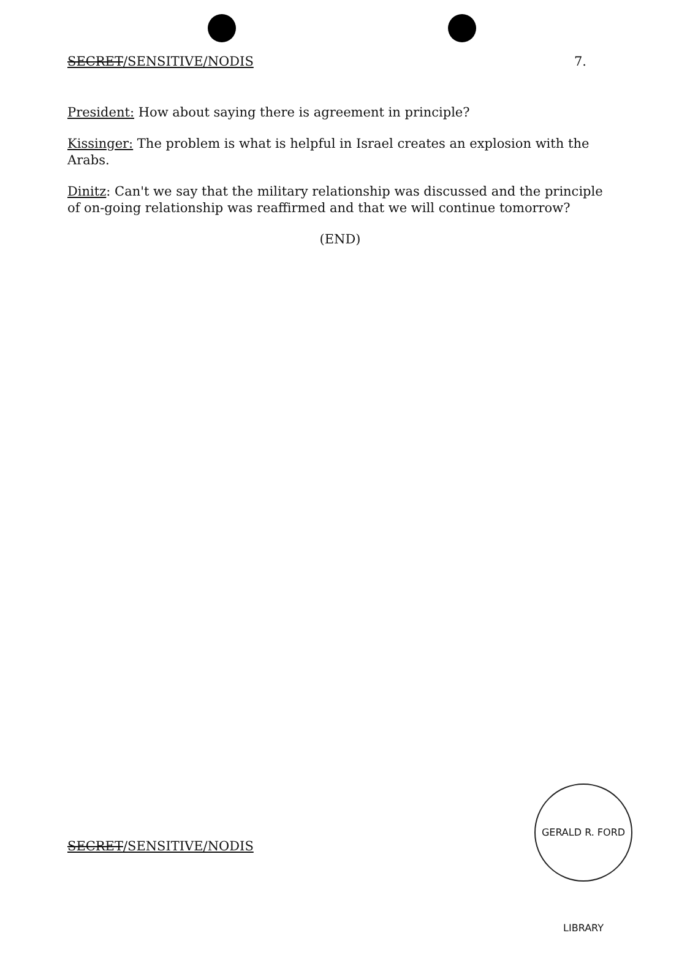SECRET/SENSITIVE/NODIS 7.
President: How about saying there is agreement in principle?
Kissinger: The problem is what is helpful in Israel creates an explosion with the Arabs.
Dinitz: Can't we say that the military relationship was discussed and the principle of on-going relationship was reaffirmed and that we will continue tomorrow?
(END)
SECRET/SENSITIVE/NODIS
GERALD R. FORD LIBRARY